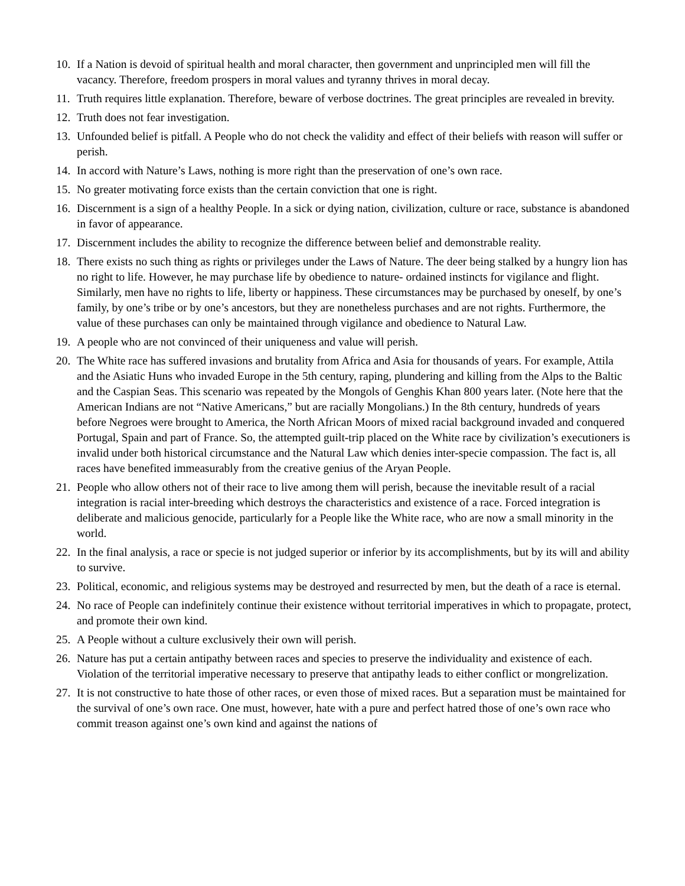10. If a Nation is devoid of spiritual health and moral character, then government and unprincipled men will fill the vacancy. Therefore, freedom prospers in moral values and tyranny thrives in moral decay.
11. Truth requires little explanation. Therefore, beware of verbose doctrines. The great principles are revealed in brevity.
12. Truth does not fear investigation.
13. Unfounded belief is pitfall. A People who do not check the validity and effect of their beliefs with reason will suffer or perish.
14. In accord with Nature’s Laws, nothing is more right than the preservation of one’s own race.
15. No greater motivating force exists than the certain conviction that one is right.
16. Discernment is a sign of a healthy People. In a sick or dying nation, civilization, culture or race, substance is abandoned in favor of appearance.
17. Discernment includes the ability to recognize the difference between belief and demonstrable reality.
18. There exists no such thing as rights or privileges under the Laws of Nature. The deer being stalked by a hungry lion has no right to life. However, he may purchase life by obedience to nature- ordained instincts for vigilance and flight. Similarly, men have no rights to life, liberty or happiness. These circumstances may be purchased by oneself, by one’s family, by one’s tribe or by one’s ancestors, but they are nonetheless purchases and are not rights. Furthermore, the value of these purchases can only be maintained through vigilance and obedience to Natural Law.
19. A people who are not convinced of their uniqueness and value will perish.
20. The White race has suffered invasions and brutality from Africa and Asia for thousands of years. For example, Attila and the Asiatic Huns who invaded Europe in the 5th century, raping, plundering and killing from the Alps to the Baltic and the Caspian Seas. This scenario was repeated by the Mongols of Genghis Khan 800 years later. (Note here that the American Indians are not “Native Americans,” but are racially Mongolians.) In the 8th century, hundreds of years before Negroes were brought to America, the North African Moors of mixed racial background invaded and conquered Portugal, Spain and part of France. So, the attempted guilt-trip placed on the White race by civilization’s executioners is invalid under both historical circumstance and the Natural Law which denies inter-specie compassion. The fact is, all races have benefited immeasurably from the creative genius of the Aryan People.
21. People who allow others not of their race to live among them will perish, because the inevitable result of a racial integration is racial inter-breeding which destroys the characteristics and existence of a race. Forced integration is deliberate and malicious genocide, particularly for a People like the White race, who are now a small minority in the world.
22. In the final analysis, a race or specie is not judged superior or inferior by its accomplishments, but by its will and ability to survive.
23. Political, economic, and religious systems may be destroyed and resurrected by men, but the death of a race is eternal.
24. No race of People can indefinitely continue their existence without territorial imperatives in which to propagate, protect, and promote their own kind.
25. A People without a culture exclusively their own will perish.
26. Nature has put a certain antipathy between races and species to preserve the individuality and existence of each. Violation of the territorial imperative necessary to preserve that antipathy leads to either conflict or mongrelization.
27. It is not constructive to hate those of other races, or even those of mixed races. But a separation must be maintained for the survival of one’s own race. One must, however, hate with a pure and perfect hatred those of one’s own race who commit treason against one’s own kind and against the nations of